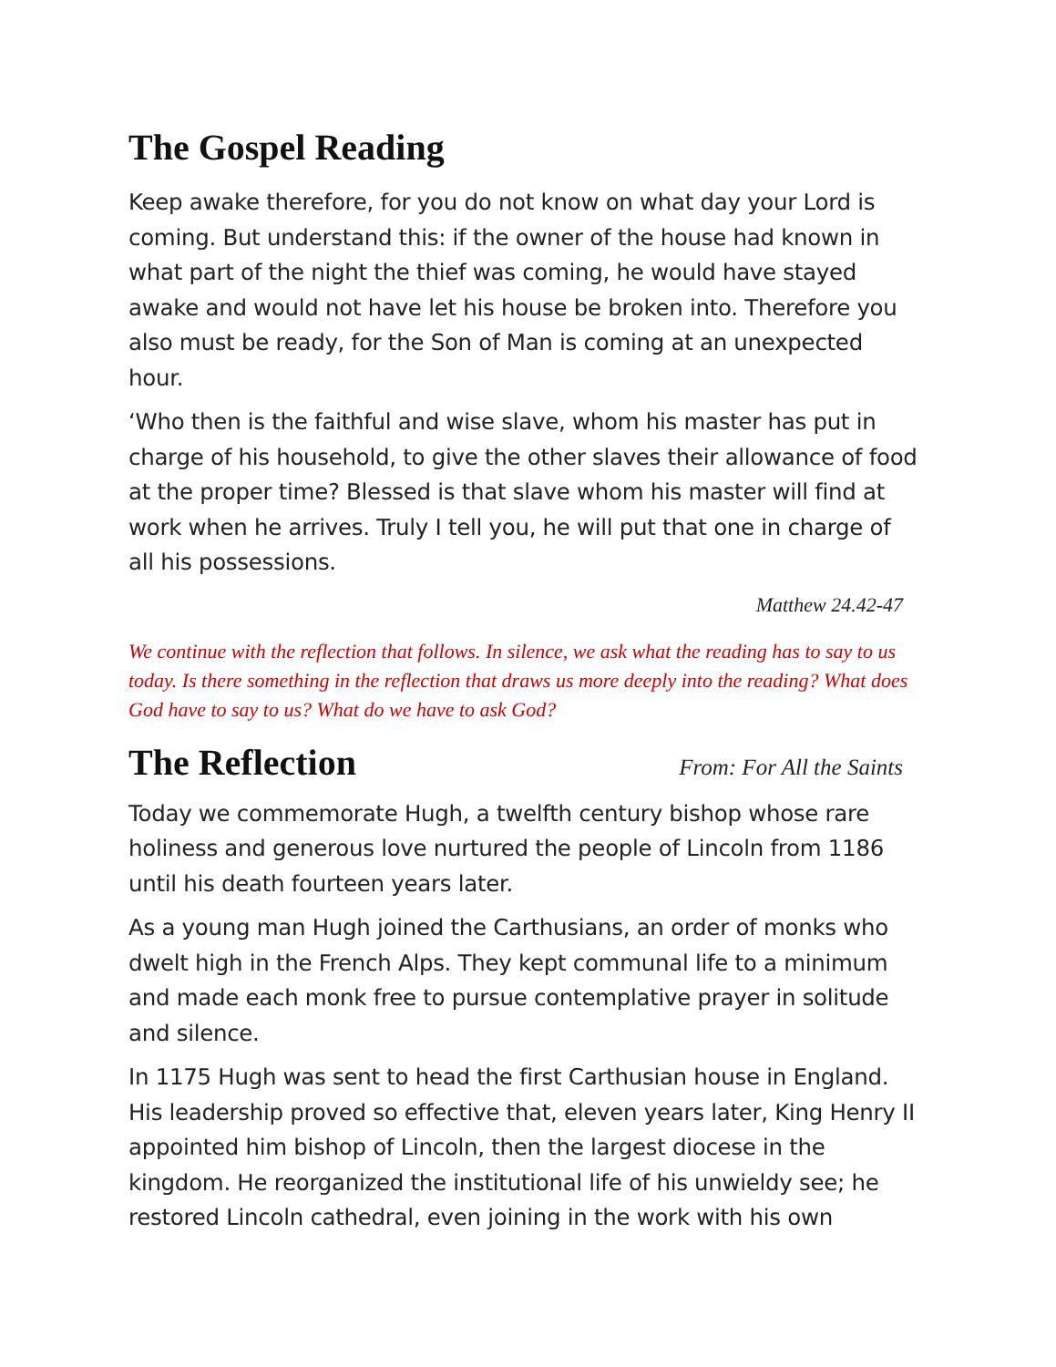The Gospel Reading
Keep awake therefore, for you do not know on what day your Lord is coming. But understand this: if the owner of the house had known in what part of the night the thief was coming, he would have stayed awake and would not have let his house be broken into. Therefore you also must be ready, for the Son of Man is coming at an unexpected hour.
‘Who then is the faithful and wise slave, whom his master has put in charge of his household, to give the other slaves their allowance of food at the proper time? Blessed is that slave whom his master will find at work when he arrives. Truly I tell you, he will put that one in charge of all his possessions.
Matthew 24.42-47
We continue with the reflection that follows. In silence, we ask what the reading has to say to us today. Is there something in the reflection that draws us more deeply into the reading? What does God have to say to us? What do we have to ask God?
The Reflection
From: For All the Saints
Today we commemorate Hugh, a twelfth century bishop whose rare holiness and generous love nurtured the people of Lincoln from 1186 until his death fourteen years later.
As a young man Hugh joined the Carthusians, an order of monks who dwelt high in the French Alps. They kept communal life to a minimum and made each monk free to pursue contemplative prayer in solitude and silence.
In 1175 Hugh was sent to head the first Carthusian house in England. His leadership proved so effective that, eleven years later, King Henry II appointed him bishop of Lincoln, then the largest diocese in the kingdom. He reorganized the institutional life of his unwieldy see; he restored Lincoln cathedral, even joining in the work with his own